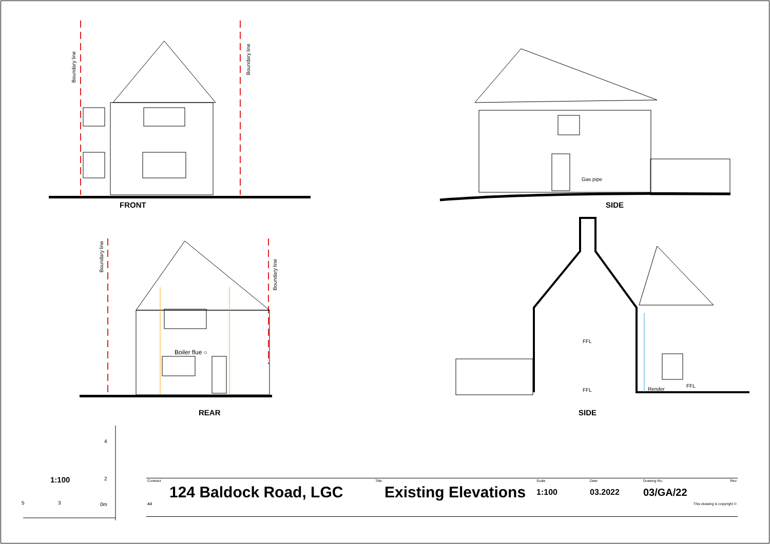Boundary line
Boundary line
FRONT
Gas pipe
SIDE
Boundary line
Boundary line
Boiler flue ○
REAR
FFL
FFL Render
FFL
SIDE
4
2 1:100
5 3 0m
| Contract | Title | Scale | Date | Drawing No. | Rev |
| 124 Baldock Road, LGC | Existing Elevations | 1:100 | 03.2022 | 03/GA/22 | |
| A3 | This drawing is copyright © | | | | |